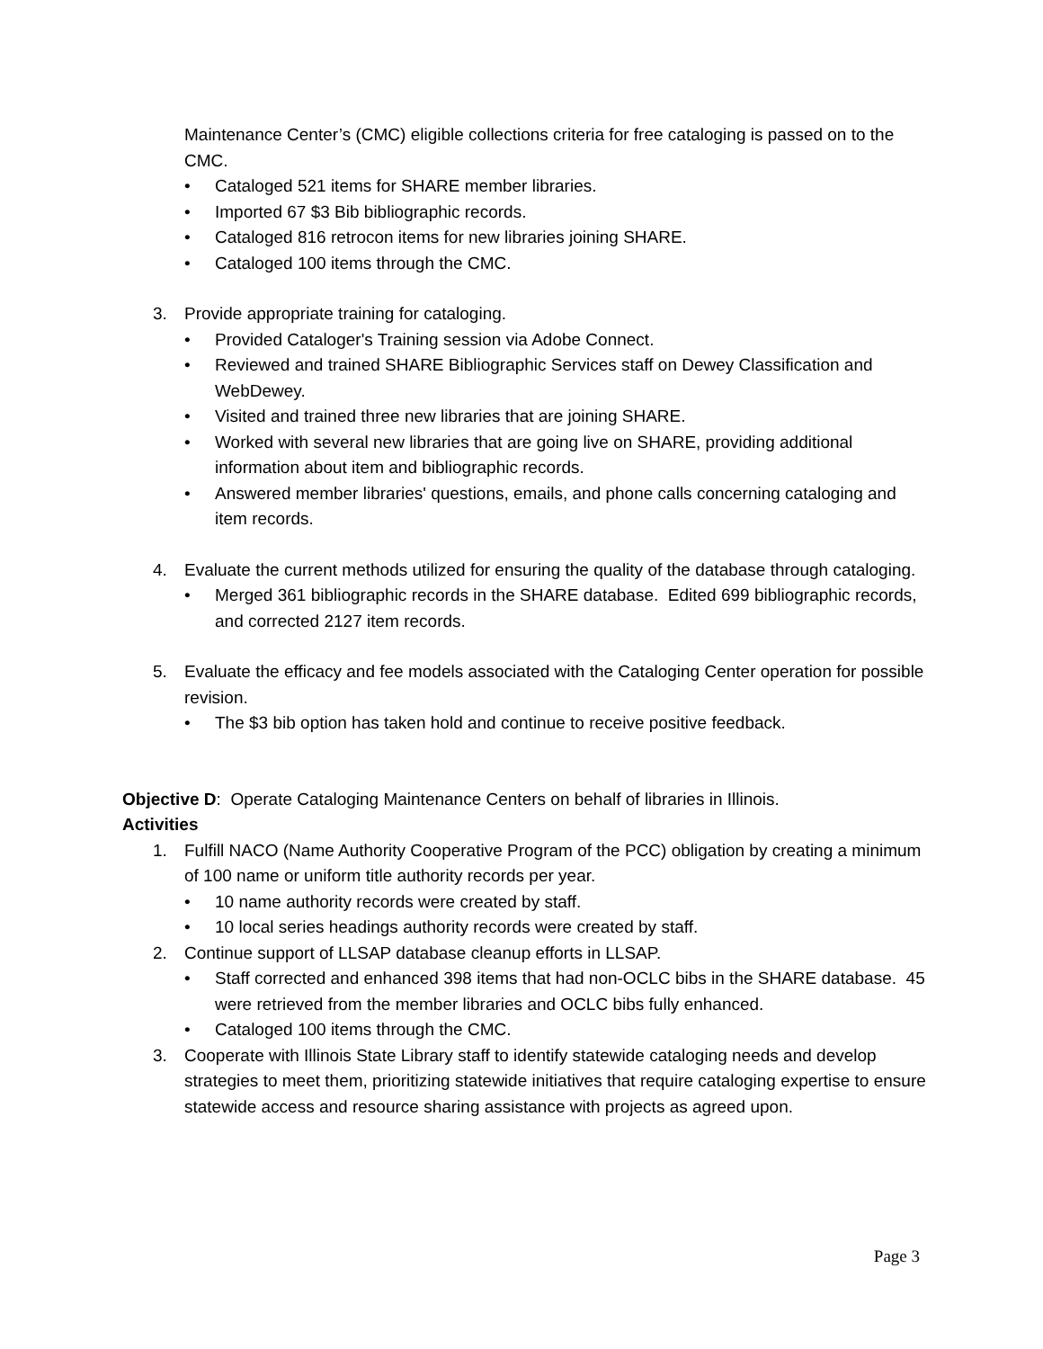Maintenance Center’s (CMC) eligible collections criteria for free cataloging is passed on to the CMC.
• Cataloged 521 items for SHARE member libraries.
• Imported 67 $3 Bib bibliographic records.
• Cataloged 816 retrocon items for new libraries joining SHARE.
• Cataloged 100 items through the CMC.
3. Provide appropriate training for cataloging.
• Provided Cataloger's Training session via Adobe Connect.
• Reviewed and trained SHARE Bibliographic Services staff on Dewey Classification and WebDewey.
• Visited and trained three new libraries that are joining SHARE.
• Worked with several new libraries that are going live on SHARE, providing additional information about item and bibliographic records.
• Answered member libraries' questions, emails, and phone calls concerning cataloging and item records.
4. Evaluate the current methods utilized for ensuring the quality of the database through cataloging.
• Merged 361 bibliographic records in the SHARE database. Edited 699 bibliographic records, and corrected 2127 item records.
5. Evaluate the efficacy and fee models associated with the Cataloging Center operation for possible revision.
• The $3 bib option has taken hold and continue to receive positive feedback.
Objective D: Operate Cataloging Maintenance Centers on behalf of libraries in Illinois.
Activities
1. Fulfill NACO (Name Authority Cooperative Program of the PCC) obligation by creating a minimum of 100 name or uniform title authority records per year.
• 10 name authority records were created by staff.
• 10 local series headings authority records were created by staff.
2. Continue support of LLSAP database cleanup efforts in LLSAP.
• Staff corrected and enhanced 398 items that had non-OCLC bibs in the SHARE database. 45 were retrieved from the member libraries and OCLC bibs fully enhanced.
• Cataloged 100 items through the CMC.
3. Cooperate with Illinois State Library staff to identify statewide cataloging needs and develop strategies to meet them, prioritizing statewide initiatives that require cataloging expertise to ensure statewide access and resource sharing assistance with projects as agreed upon.
Page 3